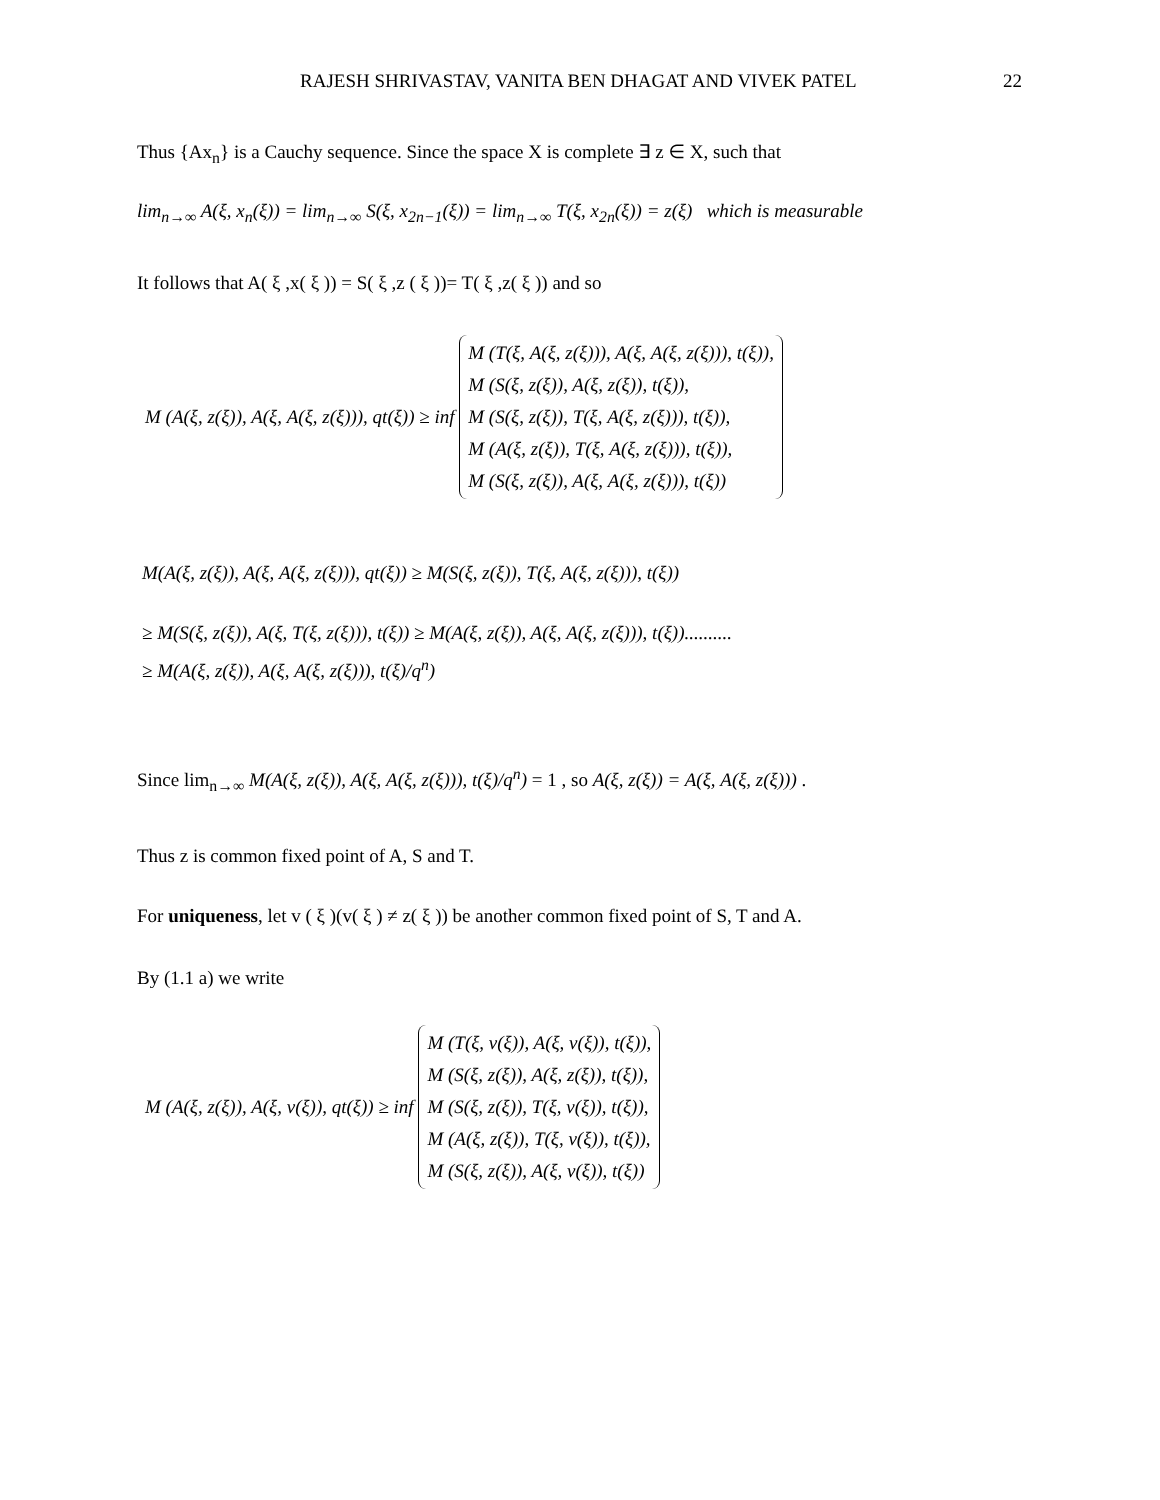RAJESH SHRIVASTAV, VANITA BEN DHAGAT AND VIVEK PATEL 22
Thus {Ax<sub>n</sub>} is a Cauchy sequence. Since the space X is complete ∃ z ∈ X, such that
lim<sub>n→∞</sub> A(ξ, x<sub>n</sub>(ξ)) = lim<sub>n→∞</sub> S(ξ, x<sub>2n−1</sub>(ξ)) = lim<sub>n→∞</sub> T(ξ, x<sub>2n</sub>(ξ)) = z(ξ) which is measurable
It follows that A( ξ ,x( ξ )) = S( ξ ,z ( ξ ))= T( ξ ,z( ξ )) and so
M (A(ξ, z(ξ)), A(ξ, A(ξ, z(ξ))), qt(ξ)) ≥ inf
M (T(ξ, A(ξ, z(ξ))), A(ξ, A(ξ, z(ξ))), t(ξ)),
M (S(ξ, z(ξ)), A(ξ, z(ξ)), t(ξ)),
M (S(ξ, z(ξ)), T(ξ, A(ξ, z(ξ))), t(ξ)),
M (A(ξ, z(ξ)), T(ξ, A(ξ, z(ξ))), t(ξ)),
M (S(ξ, z(ξ)), A(ξ, A(ξ, z(ξ))), t(ξ))
M(A(ξ, z(ξ)), A(ξ, A(ξ, z(ξ))), qt(ξ)) ≥ M(S(ξ, z(ξ)), T(ξ, A(ξ, z(ξ))), t(ξ))
≥ M(S(ξ, z(ξ)), A(ξ, T(ξ, z(ξ))), t(ξ)) ≥ M(A(ξ, z(ξ)), A(ξ, A(ξ, z(ξ))), t(ξ))..........
≥ M(A(ξ, z(ξ)), A(ξ, A(ξ, z(ξ))), t(ξ)/q<sup>n</sup>)
Since lim<sub>n→∞</sub> M(A(ξ, z(ξ)), A(ξ, A(ξ, z(ξ))), t(ξ)/q<sup>n</sup>) = 1 , so A(ξ, z(ξ)) = A(ξ, A(ξ, z(ξ))) .
Thus z is common fixed point of A, S and T.
For uniqueness, let v ( ξ )(v( ξ ) ≠ z( ξ )) be another common fixed point of S, T and A.
By (1.1 a) we write
M (A(ξ, z(ξ)), A(ξ, v(ξ)), qt(ξ)) ≥ inf
M (T(ξ, v(ξ)), A(ξ, v(ξ)), t(ξ)),
M (S(ξ, z(ξ)), A(ξ, z(ξ)), t(ξ)),
M (S(ξ, z(ξ)), T(ξ, v(ξ)), t(ξ)),
M (A(ξ, z(ξ)), T(ξ, v(ξ)), t(ξ)),
M (S(ξ, z(ξ)), A(ξ, v(ξ)), t(ξ))